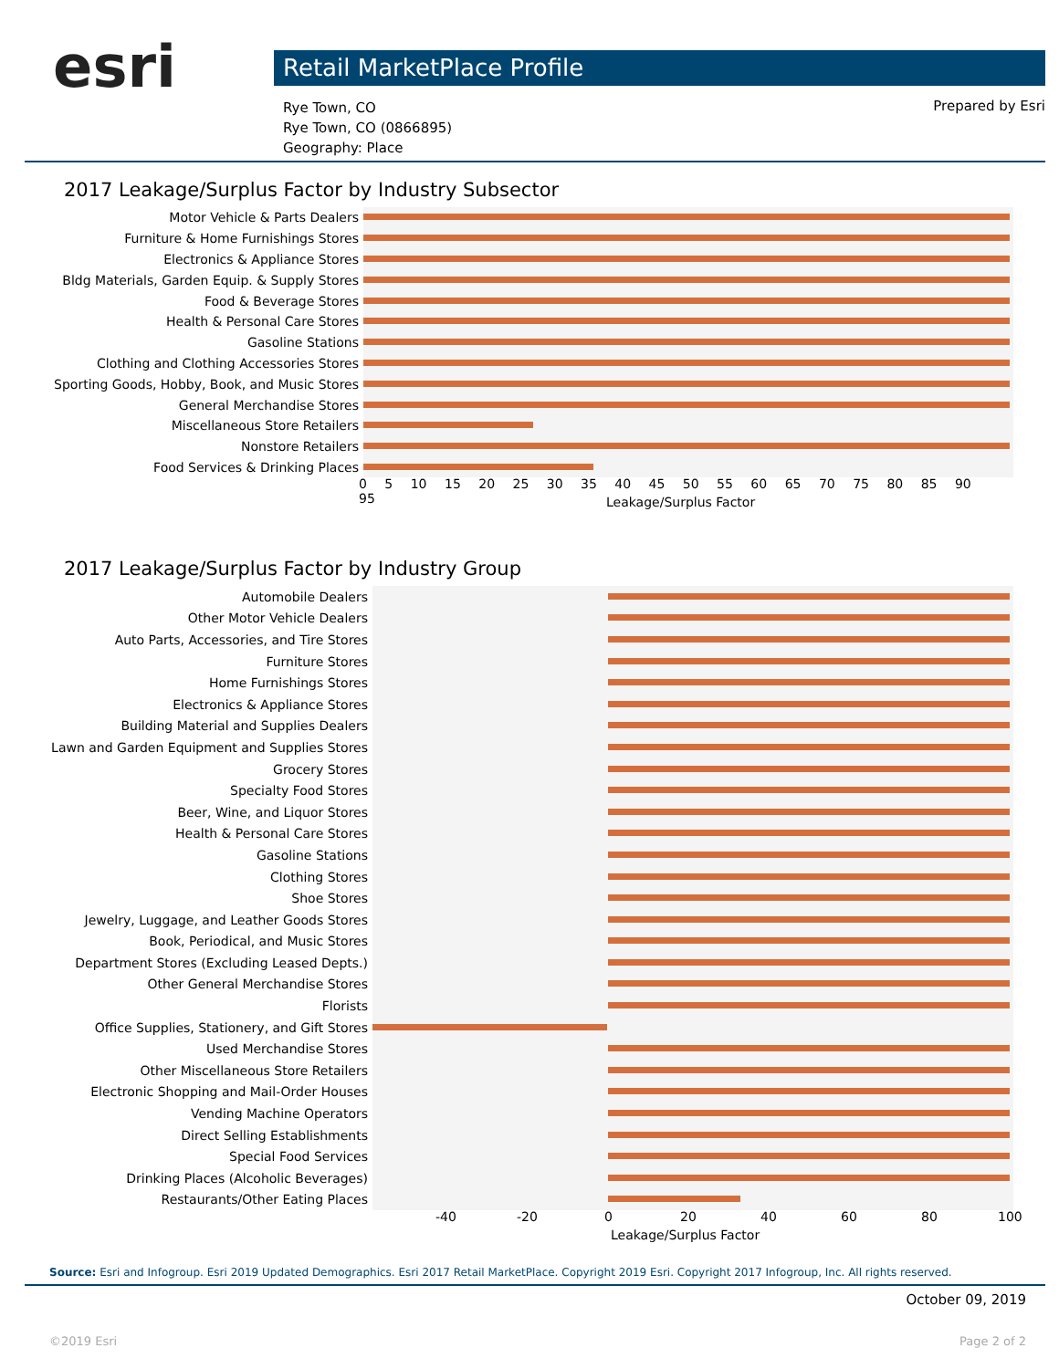esri Retail MarketPlace Profile
Rye Town, CO
Rye Town, CO (0866895)
Geography: Place
Prepared by Esri
2017 Leakage/Surplus Factor by Industry Subsector
Motor Vehicle & Parts Dealers
Furniture & Home Furnishings Stores
Electronics & Appliance Stores
Bldg Materials, Garden Equip. & Supply Stores
Food & Beverage Stores
Health & Personal Care Stores
Gasoline Stations
Clothing and Clothing Accessories Stores
Sporting Goods, Hobby, Book, and Music Stores
General Merchandise Stores
Miscellaneous Store Retailers
Nonstore Retailers
Food Services & Drinking Places
0 5 10 15 20 25 30 35 40 45 50 55 60 65 70 75 80 85 90 95
Leakage/Surplus Factor
2017 Leakage/Surplus Factor by Industry Group
Automobile Dealers
Other Motor Vehicle Dealers
Auto Parts, Accessories, and Tire Stores
Furniture Stores
Home Furnishings Stores
Electronics & Appliance Stores
Building Material and Supplies Dealers
Lawn and Garden Equipment and Supplies Stores
Grocery Stores
Specialty Food Stores
Beer, Wine, and Liquor Stores
Health & Personal Care Stores
Gasoline Stations
Clothing Stores
Shoe Stores
Jewelry, Luggage, and Leather Goods Stores
Book, Periodical, and Music Stores
Department Stores (Excluding Leased Depts.)
Other General Merchandise Stores
Florists
Office Supplies, Stationery, and Gift Stores
Used Merchandise Stores
Other Miscellaneous Store Retailers
Electronic Shopping and Mail-Order Houses
Vending Machine Operators
Direct Selling Establishments
Special Food Services
Drinking Places (Alcoholic Beverages)
Restaurants/Other Eating Places
-40 -20 0 20 40 60 80 100
Leakage/Surplus Factor
Source: Esri and Infogroup. Esri 2019 Updated Demographics. Esri 2017 Retail MarketPlace. Copyright 2019 Esri. Copyright 2017 Infogroup, Inc. All rights reserved.
October 09, 2019
©2019 Esri Page 2 of 2